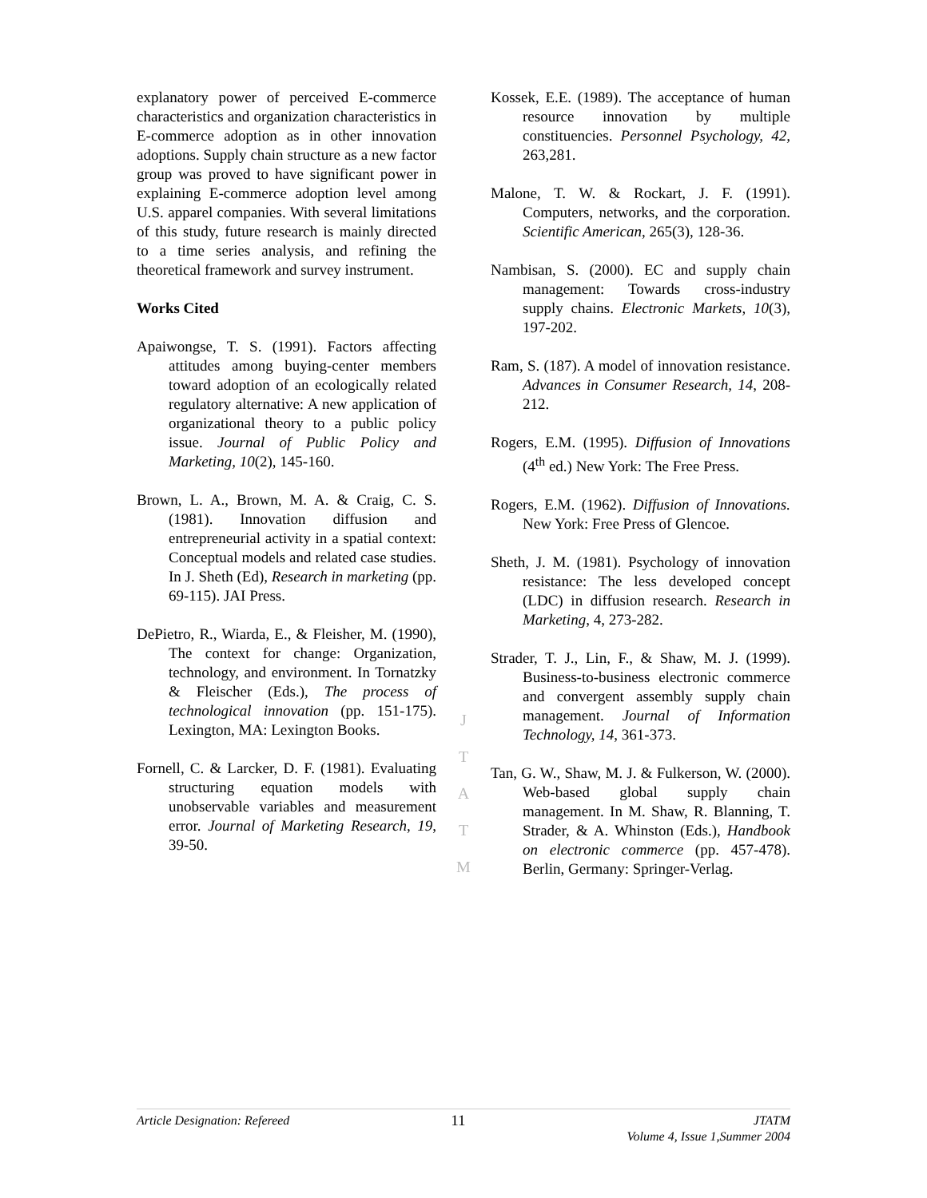explanatory power of perceived E-commerce characteristics and organization characteristics in E-commerce adoption as in other innovation adoptions. Supply chain structure as a new factor group was proved to have significant power in explaining E-commerce adoption level among U.S. apparel companies. With several limitations of this study, future research is mainly directed to a time series analysis, and refining the theoretical framework and survey instrument.
Works Cited
Apaiwongse, T. S. (1991). Factors affecting attitudes among buying-center members toward adoption of an ecologically related regulatory alternative: A new application of organizational theory to a public policy issue. Journal of Public Policy and Marketing, 10(2), 145-160.
Brown, L. A., Brown, M. A. & Craig, C. S. (1981). Innovation diffusion and entrepreneurial activity in a spatial context: Conceptual models and related case studies. In J. Sheth (Ed), Research in marketing (pp. 69-115). JAI Press.
DePietro, R., Wiarda, E., & Fleisher, M. (1990), The context for change: Organization, technology, and environment. In Tornatzky & Fleischer (Eds.), The process of technological innovation (pp. 151-175). Lexington, MA: Lexington Books.
Fornell, C. & Larcker, D. F. (1981). Evaluating structuring equation models with unobservable variables and measurement error. Journal of Marketing Research, 19, 39-50.
J
T
A
T
M
Kossek, E.E. (1989). The acceptance of human resource innovation by multiple constituencies. Personnel Psychology, 42, 263,281.
Malone, T. W. & Rockart, J. F. (1991). Computers, networks, and the corporation. Scientific American, 265(3), 128-36.
Nambisan, S. (2000). EC and supply chain management: Towards cross-industry supply chains. Electronic Markets, 10(3), 197-202.
Ram, S. (187). A model of innovation resistance. Advances in Consumer Research, 14, 208-212.
Rogers, E.M. (1995). Diffusion of Innovations (4<sup>th</sup> ed.) New York: The Free Press.
Rogers, E.M. (1962). Diffusion of Innovations. New York: Free Press of Glencoe.
Sheth, J. M. (1981). Psychology of innovation resistance: The less developed concept (LDC) in diffusion research. Research in Marketing, 4, 273-282.
Strader, T. J., Lin, F., & Shaw, M. J. (1999). Business-to-business electronic commerce and convergent assembly supply chain management. Journal of Information Technology, 14, 361-373.
Tan, G. W., Shaw, M. J. & Fulkerson, W. (2000). Web-based global supply chain management. In M. Shaw, R. Blanning, T. Strader, & A. Whinston (Eds.), Handbook on electronic commerce (pp. 457-478). Berlin, Germany: Springer-Verlag.
Article Designation: Refereed 11 JTATM
Volume 4, Issue 1,Summer 2004